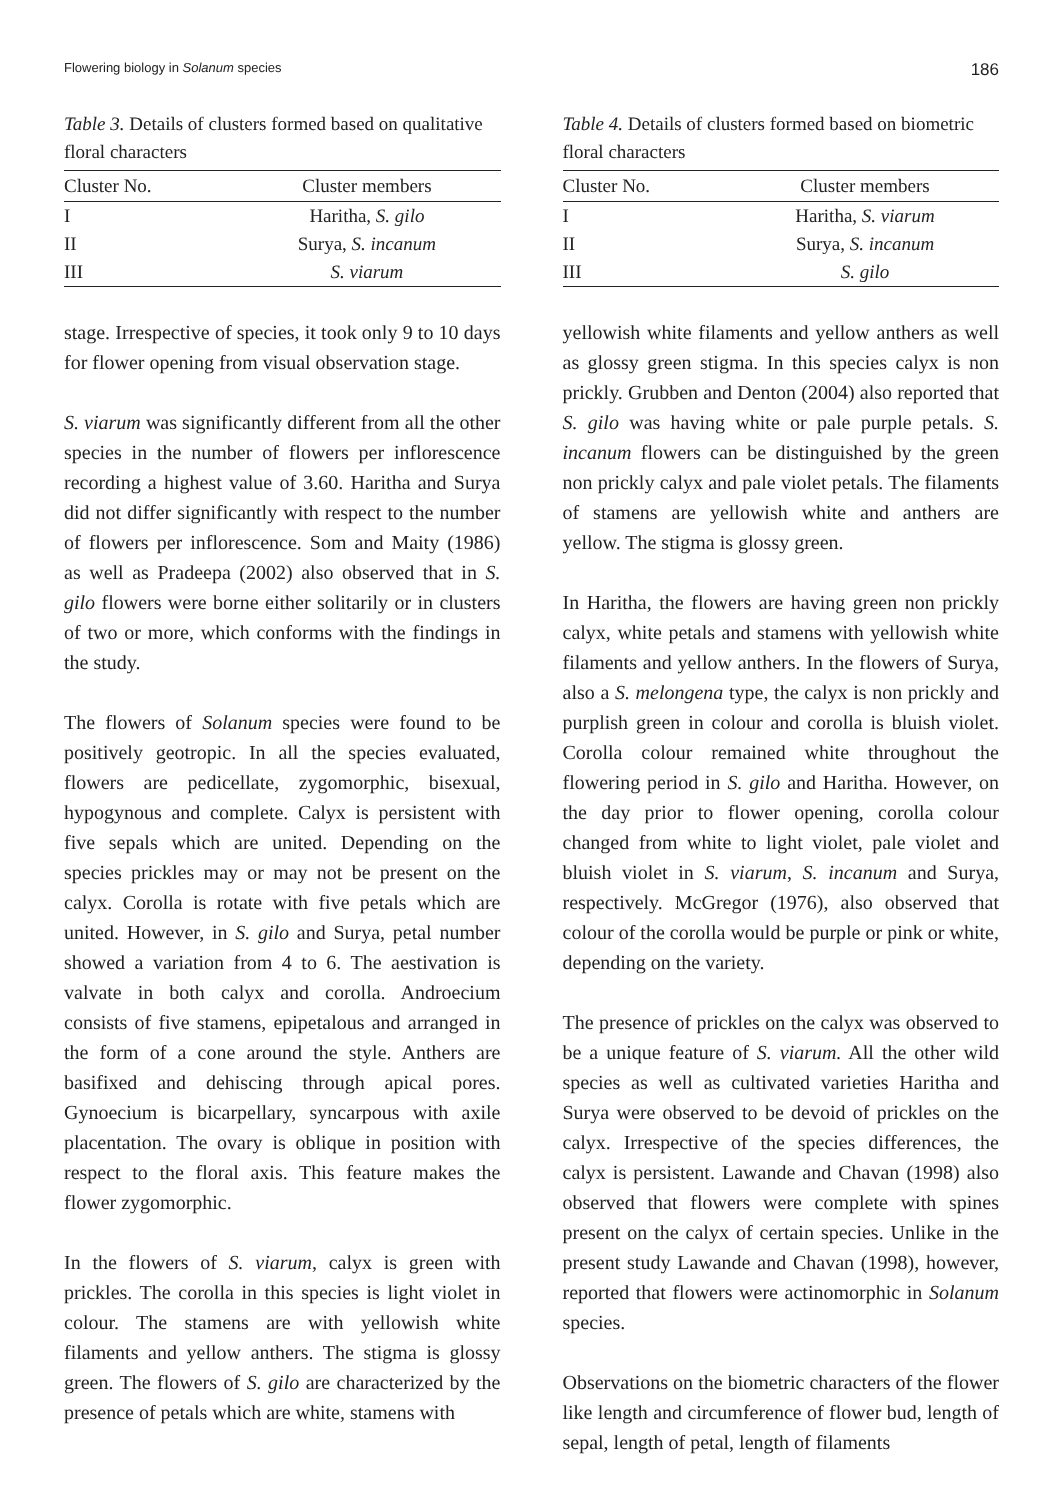Flowering biology in Solanum species 186
Table 3. Details of clusters formed based on qualitative floral characters
| Cluster No. | Cluster members |
| --- | --- |
| I | Haritha, S. gilo |
| II | Surya, S. incanum |
| III | S. viarum |
stage. Irrespective of species, it took only 9 to 10 days for flower opening from visual observation stage.
S. viarum was significantly different from all the other species in the number of flowers per inflorescence recording a highest value of 3.60. Haritha and Surya did not differ significantly with respect to the number of flowers per inflorescence. Som and Maity (1986) as well as Pradeepa (2002) also observed that in S. gilo flowers were borne either solitarily or in clusters of two or more, which conforms with the findings in the study.
The flowers of Solanum species were found to be positively geotropic. In all the species evaluated, flowers are pedicellate, zygomorphic, bisexual, hypogynous and complete. Calyx is persistent with five sepals which are united. Depending on the species prickles may or may not be present on the calyx. Corolla is rotate with five petals which are united. However, in S. gilo and Surya, petal number showed a variation from 4 to 6. The aestivation is valvate in both calyx and corolla. Androecium consists of five stamens, epipetalous and arranged in the form of a cone around the style. Anthers are basifixed and dehiscing through apical pores. Gynoecium is bicarpellary, syncarpous with axile placentation. The ovary is oblique in position with respect to the floral axis. This feature makes the flower zygomorphic.
In the flowers of S. viarum, calyx is green with prickles. The corolla in this species is light violet in colour. The stamens are with yellowish white filaments and yellow anthers. The stigma is glossy green. The flowers of S. gilo are characterized by the presence of petals which are white, stamens with
Table 4. Details of clusters formed based on biometric floral characters
| Cluster No. | Cluster members |
| --- | --- |
| I | Haritha, S. viarum |
| II | Surya, S. incanum |
| III | S. gilo |
yellowish white filaments and yellow anthers as well as glossy green stigma. In this species calyx is non prickly. Grubben and Denton (2004) also reported that S. gilo was having white or pale purple petals. S. incanum flowers can be distinguished by the green non prickly calyx and pale violet petals. The filaments of stamens are yellowish white and anthers are yellow. The stigma is glossy green.
In Haritha, the flowers are having green non prickly calyx, white petals and stamens with yellowish white filaments and yellow anthers. In the flowers of Surya, also a S. melongena type, the calyx is non prickly and purplish green in colour and corolla is bluish violet. Corolla colour remained white throughout the flowering period in S. gilo and Haritha. However, on the day prior to flower opening, corolla colour changed from white to light violet, pale violet and bluish violet in S. viarum, S. incanum and Surya, respectively. McGregor (1976), also observed that colour of the corolla would be purple or pink or white, depending on the variety.
The presence of prickles on the calyx was observed to be a unique feature of S. viarum. All the other wild species as well as cultivated varieties Haritha and Surya were observed to be devoid of prickles on the calyx. Irrespective of the species differences, the calyx is persistent. Lawande and Chavan (1998) also observed that flowers were complete with spines present on the calyx of certain species. Unlike in the present study Lawande and Chavan (1998), however, reported that flowers were actinomorphic in Solanum species.
Observations on the biometric characters of the flower like length and circumference of flower bud, length of sepal, length of petal, length of filaments